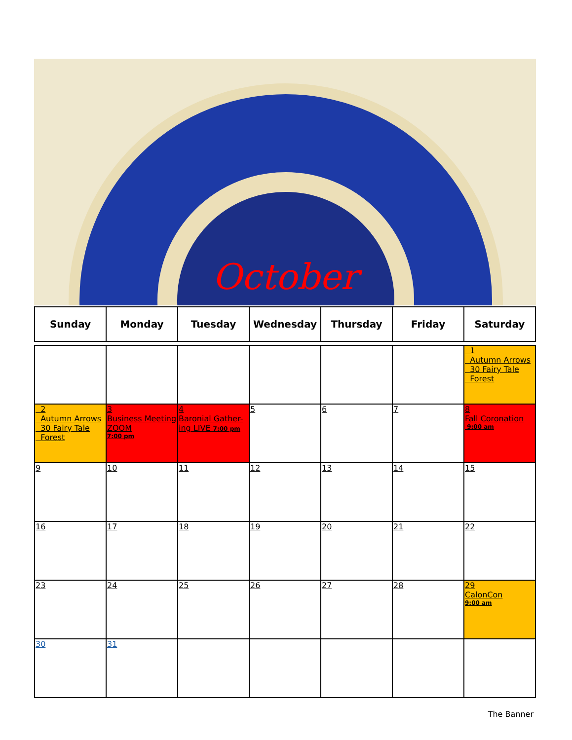October
| Sunday | Monday | Tuesday | Wednesday | Thursday | Friday | Saturday |
| --- | --- | --- | --- | --- | --- | --- |
| | | | | | | 1 Autumn Arrows 30 Fairy Tale Forest |
| 2 Autumn Arrows 30 Fairy Tale Forest | 3 Business Meeting ZOOM 7:00 pm | 4 Baronial Gather-ing LIVE 7:00 pm | 5 | 6 | 7 | 8 Fall Coronation 9:00 am |
| 9 | 10 | 11 | 12 | 13 | 14 | 15 |
| 16 | 17 | 18 | 19 | 20 | 21 | 22 |
| 23 | 24 | 25 | 26 | 27 | 28 | 29 CalonCon 9:00 am |
| 30 | 31 | | | | | |
The Banner